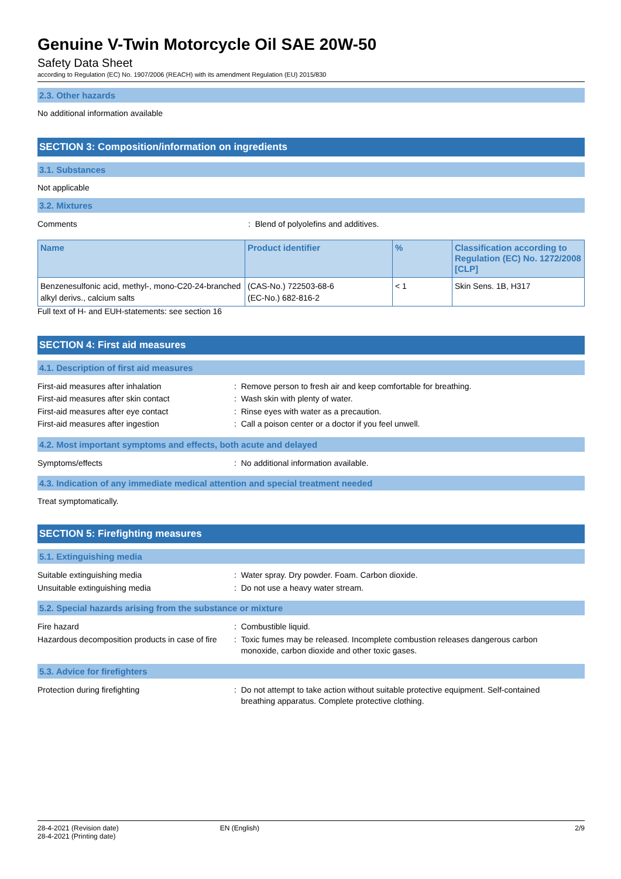Genuine V-Twin Motorcycle Oil SAE 20W-50
Safety Data Sheet
according to Regulation (EC) No. 1907/2006 (REACH) with its amendment Regulation (EU) 2015/830
2.3. Other hazards
No additional information available
SECTION 3: Composition/information on ingredients
3.1. Substances
Not applicable
3.2. Mixtures
Comments : Blend of polyolefins and additives.
| Name | Product identifier | % | Classification according to Regulation (EC) No. 1272/2008 [CLP] |
| --- | --- | --- | --- |
| Benzenesulfonic acid, methyl-, mono-C20-24-branched alkyl derivs., calcium salts | (CAS-No.) 722503-68-6 (EC-No.) 682-816-2 | < 1 | Skin Sens. 1B, H317 |
Full text of H- and EUH-statements: see section 16
SECTION 4: First aid measures
4.1. Description of first aid measures
First-aid measures after inhalation : Remove person to fresh air and keep comfortable for breathing.
First-aid measures after skin contact : Wash skin with plenty of water.
First-aid measures after eye contact : Rinse eyes with water as a precaution.
First-aid measures after ingestion : Call a poison center or a doctor if you feel unwell.
4.2. Most important symptoms and effects, both acute and delayed
Symptoms/effects : No additional information available.
4.3. Indication of any immediate medical attention and special treatment needed
Treat symptomatically.
SECTION 5: Firefighting measures
5.1. Extinguishing media
Suitable extinguishing media : Water spray. Dry powder. Foam. Carbon dioxide.
Unsuitable extinguishing media : Do not use a heavy water stream.
5.2. Special hazards arising from the substance or mixture
Fire hazard : Combustible liquid.
Hazardous decomposition products in case of fire
: Toxic fumes may be released. Incomplete combustion releases dangerous carbon
monoxide, carbon dioxide and other toxic gases.
5.3. Advice for firefighters
Protection during firefighting : Do not attempt to take action without suitable protective equipment. Self-contained
breathing apparatus. Complete protective clothing.
28-4-2021 (Revision date)
28-4-2021 (Printing date)
EN (English) 2/9